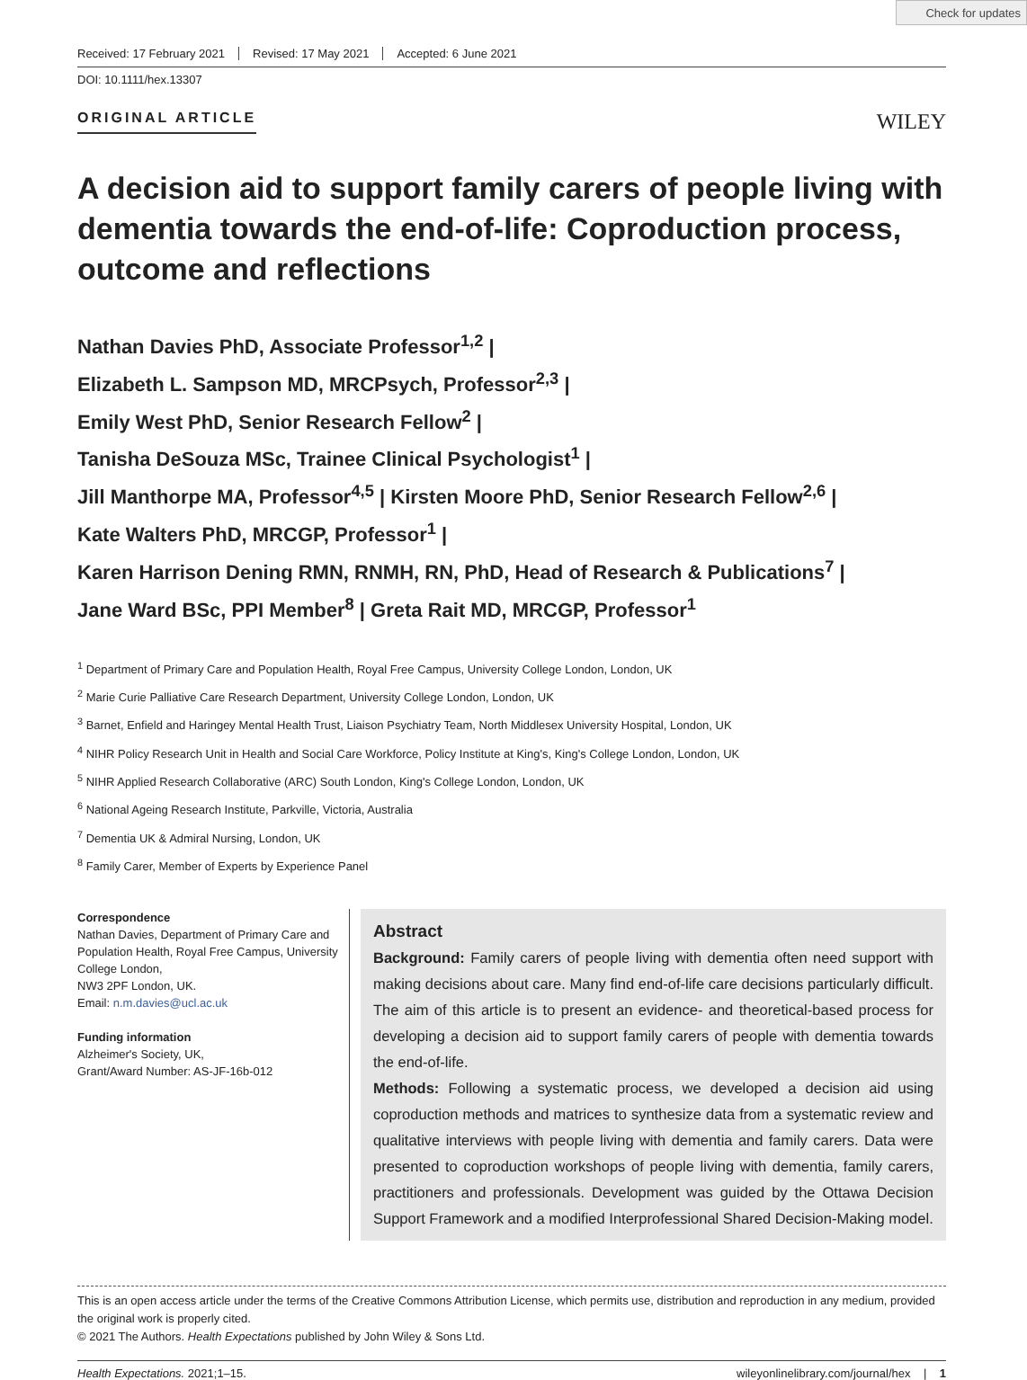Check for updates
Received: 17 February 2021 Revised: 17 May 2021 Accepted: 6 June 2021
DOI: 10.1111/hex.13307
ORIGINAL ARTICLE WILEY
A decision aid to support family carers of people living with dementia towards the end-of-life: Coproduction process, outcome and reflections
Nathan Davies PhD, Associate Professor<sup>1,2</sup> |
Elizabeth L. Sampson MD, MRCPsych, Professor<sup>2,3</sup> |
Emily West PhD, Senior Research Fellow<sup>2</sup> |
Tanisha DeSouza MSc, Trainee Clinical Psychologist<sup>1</sup> |
Jill Manthorpe MA, Professor<sup>4,5</sup> | Kirsten Moore PhD, Senior Research Fellow<sup>2,6</sup> |
Kate Walters PhD, MRCGP, Professor<sup>1</sup> |
Karen Harrison Dening RMN, RNMH, RN, PhD, Head of Research & Publications<sup>7</sup> |
Jane Ward BSc, PPI Member<sup>8</sup> | Greta Rait MD, MRCGP, Professor<sup>1</sup>
<sup>1</sup> Department of Primary Care and Population Health, Royal Free Campus, University College London, London, UK
<sup>2</sup> Marie Curie Palliative Care Research Department, University College London, London, UK
<sup>3</sup> Barnet, Enfield and Haringey Mental Health Trust, Liaison Psychiatry Team, North Middlesex University Hospital, London, UK
<sup>4</sup> NIHR Policy Research Unit in Health and Social Care Workforce, Policy Institute at King's, King's College London, London, UK
<sup>5</sup> NIHR Applied Research Collaborative (ARC) South London, King's College London, London, UK
<sup>6</sup> National Ageing Research Institute, Parkville, Victoria, Australia
<sup>7</sup> Dementia UK & Admiral Nursing, London, UK
<sup>8</sup> Family Carer, Member of Experts by Experience Panel
Correspondence
Nathan Davies, Department of Primary Care and Population Health, Royal Free Campus, University College London,
NW3 2PF London, UK.
Email: n.m.davies@ucl.ac.uk
Funding information
Alzheimer's Society, UK,
Grant/Award Number: AS-JF-16b-012
Abstract
Background: Family carers of people living with dementia often need support with making decisions about care. Many find end-of-life care decisions particularly difficult. The aim of this article is to present an evidence- and theoretical-based process for developing a decision aid to support family carers of people with dementia towards the end-of-life.
Methods: Following a systematic process, we developed a decision aid using coproduction methods and matrices to synthesize data from a systematic review and qualitative interviews with people living with dementia and family carers. Data were presented to coproduction workshops of people living with dementia, family carers, practitioners and professionals. Development was guided by the Ottawa Decision Support Framework and a modified Interprofessional Shared Decision-Making model.
This is an open access article under the terms of the Creative Commons Attribution License, which permits use, distribution and reproduction in any medium, provided the original work is properly cited.
© 2021 The Authors. Health Expectations published by John Wiley & Sons Ltd.
Health Expectations. 2021;1–15. wileyonlinelibrary.com/journal/hex | 1